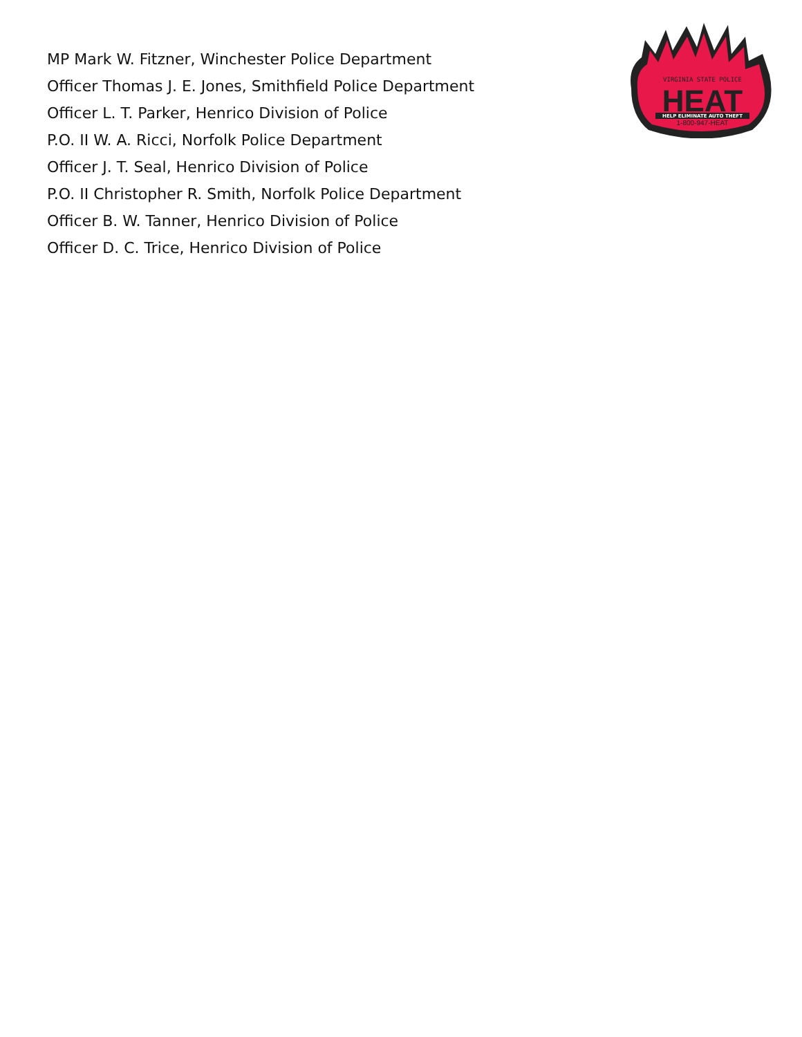MP Mark W. Fitzner, Winchester Police Department
Officer Thomas J. E. Jones, Smithfield Police Department
Officer L. T. Parker, Henrico Division of Police
P.O. II W. A. Ricci, Norfolk Police Department
Officer J. T. Seal, Henrico Division of Police
P.O. II Christopher R. Smith, Norfolk Police Department
Officer B. W. Tanner, Henrico Division of Police
Officer D. C. Trice, Henrico Division of Police
VIRGINIA STATE POLICE
HEAT
HELP ELIMINATE AUTO THEFT
1-800-947-HEAT